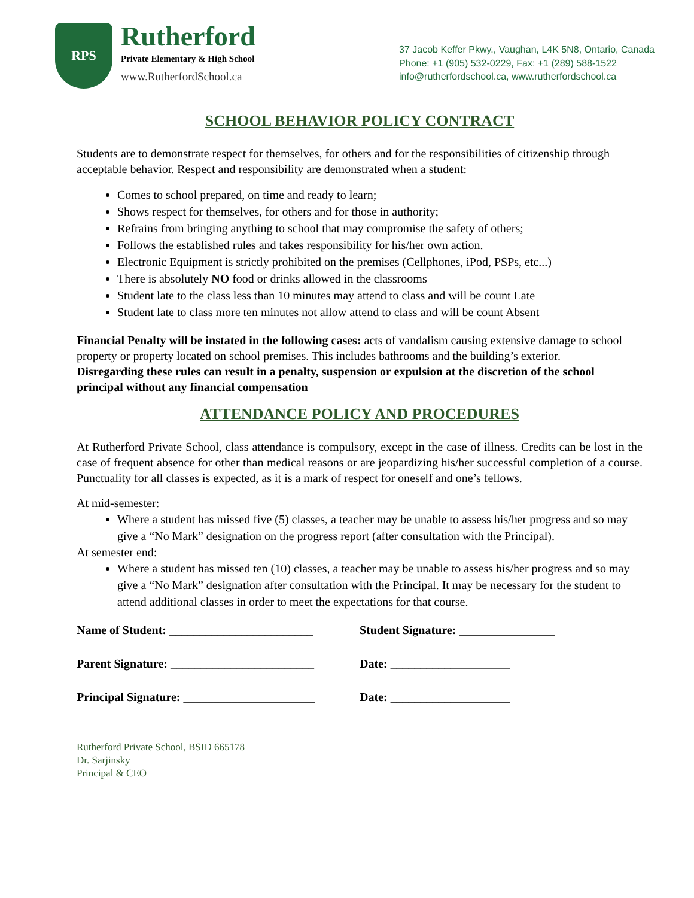RPS
Rutherford
Private Elementary & High School
www.RutherfordSchool.ca
37 Jacob Keffer Pkwy., Vaughan, L4K 5N8, Ontario, Canada
Phone: +1 (905) 532-0229, Fax: +1 (289) 588-1522
info@rutherfordschool.ca, www.rutherfordschool.ca
SCHOOL BEHAVIOR POLICY CONTRACT
Students are to demonstrate respect for themselves, for others and for the responsibilities of citizenship through acceptable behavior. Respect and responsibility are demonstrated when a student:
Comes to school prepared, on time and ready to learn;
Shows respect for themselves, for others and for those in authority;
Refrains from bringing anything to school that may compromise the safety of others;
Follows the established rules and takes responsibility for his/her own action.
Electronic Equipment is strictly prohibited on the premises (Cellphones, iPod, PSPs, etc...)
There is absolutely NO food or drinks allowed in the classrooms
Student late to the class less than 10 minutes may attend to class and will be count Late
Student late to class more ten minutes not allow attend to class and will be count Absent
Financial Penalty will be instated in the following cases: acts of vandalism causing extensive damage to school property or property located on school premises. This includes bathrooms and the building’s exterior.
Disregarding these rules can result in a penalty, suspension or expulsion at the discretion of the school principal without any financial compensation
ATTENDANCE POLICY AND PROCEDURES
At Rutherford Private School, class attendance is compulsory, except in the case of illness. Credits can be lost in the case of frequent absence for other than medical reasons or are jeopardizing his/her successful completion of a course. Punctuality for all classes is expected, as it is a mark of respect for oneself and one’s fellows.
At mid-semester:
Where a student has missed five (5) classes, a teacher may be unable to assess his/her progress and so may give a “No Mark” designation on the progress report (after consultation with the Principal).
At semester end:
Where a student has missed ten (10) classes, a teacher may be unable to assess his/her progress and so may give a “No Mark” designation after consultation with the Principal. It may be necessary for the student to attend additional classes in order to meet the expectations for that course.
Name of Student: ________________________ Student Signature: ________________
Parent Signature: ________________________ Date: ____________________
Principal Signature: ______________________ Date: ____________________
Rutherford Private School, BSID 665178
Dr. Sarjinsky
Principal & CEO